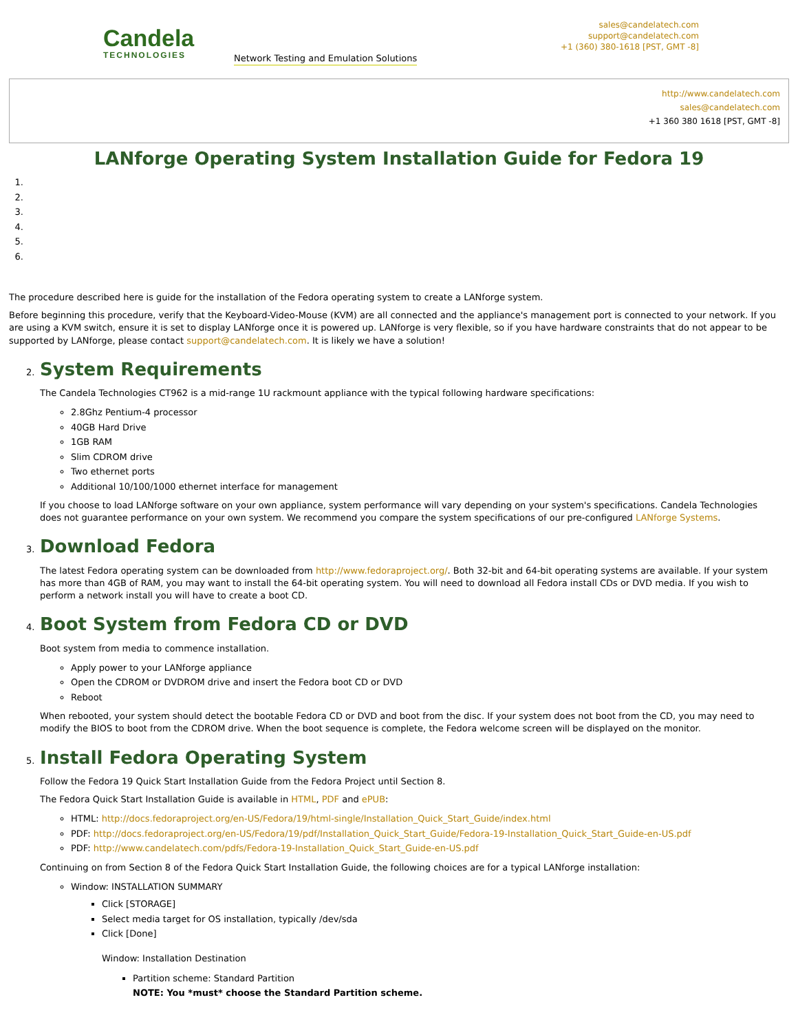Candela
TECHNOLOGIES
Network Testing and Emulation Solutions
sales@candelatech.com
support@candelatech.com
+1 (360) 380-1618 [PST, GMT -8]
http://www.candelatech.com
sales@candelatech.com
+1 360 380 1618 [PST, GMT -8]
LANforge Operating System Installation Guide for Fedora 19
The procedure described here is guide for the installation of the Fedora operating system to create a LANforge system.
Before beginning this procedure, verify that the Keyboard-Video-Mouse (KVM) are all connected and the appliance's management port is connected to your network. If you are using a KVM switch, ensure it is set to display LANforge once it is powered up. LANforge is very flexible, so if you have hardware constraints that do not appear to be supported by LANforge, please contact support@candelatech.com. It is likely we have a solution!
2.
System Requirements
The Candela Technologies CT962 is a mid-range 1U rackmount appliance with the typical following hardware specifications:
2.8Ghz Pentium-4 processor
40GB Hard Drive
1GB RAM
Slim CDROM drive
Two ethernet ports
Additional 10/100/1000 ethernet interface for management
If you choose to load LANforge software on your own appliance, system performance will vary depending on your system's specifications. Candela Technologies does not guarantee performance on your own system. We recommend you compare the system specifications of our pre-configured LANforge Systems.
3.
Download Fedora
The latest Fedora operating system can be downloaded from http://www.fedoraproject.org/. Both 32-bit and 64-bit operating systems are available. If your system has more than 4GB of RAM, you may want to install the 64-bit operating system. You will need to download all Fedora install CDs or DVD media. If you wish to perform a network install you will have to create a boot CD.
4.
Boot System from Fedora CD or DVD
Boot system from media to commence installation.
Apply power to your LANforge appliance
Open the CDROM or DVDROM drive and insert the Fedora boot CD or DVD
Reboot
When rebooted, your system should detect the bootable Fedora CD or DVD and boot from the disc. If your system does not boot from the CD, you may need to modify the BIOS to boot from the CDROM drive. When the boot sequence is complete, the Fedora welcome screen will be displayed on the monitor.
5.
Install Fedora Operating System
Follow the Fedora 19 Quick Start Installation Guide from the Fedora Project until Section 8.
The Fedora Quick Start Installation Guide is available in HTML, PDF and ePUB:
HTML: http://docs.fedoraproject.org/en-US/Fedora/19/html-single/Installation_Quick_Start_Guide/index.html
PDF: http://docs.fedoraproject.org/en-US/Fedora/19/pdf/Installation_Quick_Start_Guide/Fedora-19-Installation_Quick_Start_Guide-en-US.pdf
PDF: http://www.candelatech.com/pdfs/Fedora-19-Installation_Quick_Start_Guide-en-US.pdf
Continuing on from Section 8 of the Fedora Quick Start Installation Guide, the following choices are for a typical LANforge installation:
Window: INSTALLATION SUMMARY
Click [STORAGE]
Select media target for OS installation, typically /dev/sda
Click [Done]
Window: Installation Destination
Partition scheme: Standard Partition
NOTE: You *must* choose the Standard Partition scheme.